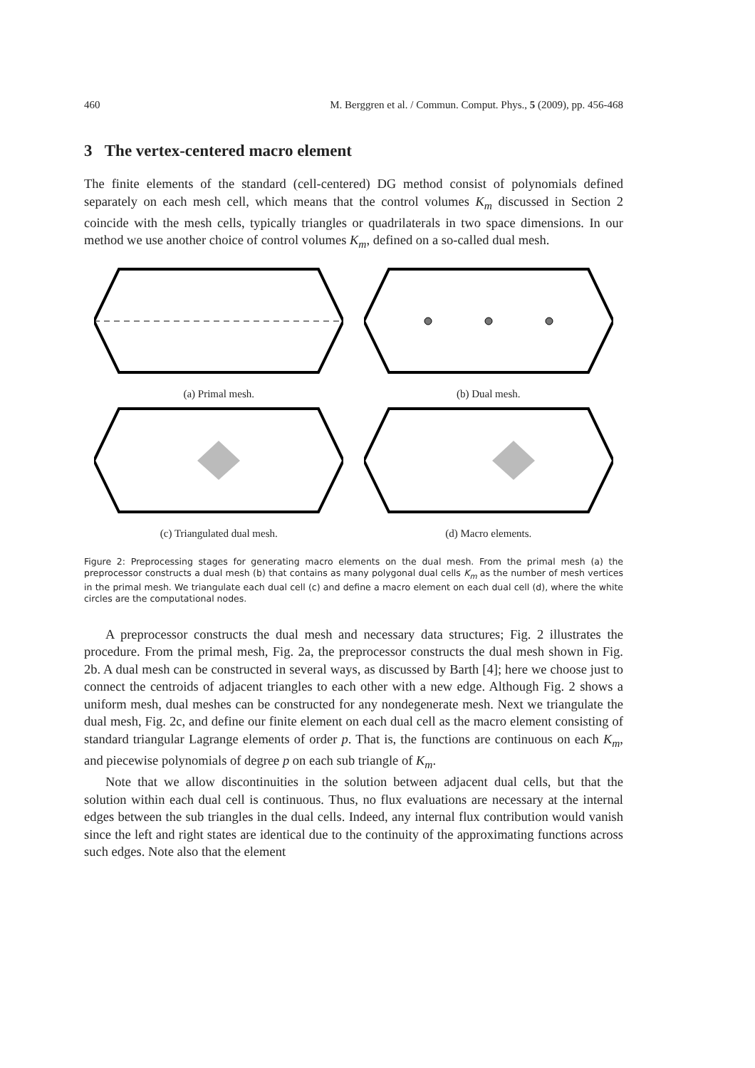460 M. Berggren et al. / Commun. Comput. Phys., 5 (2009), pp. 456-468
3 The vertex-centered macro element
The finite elements of the standard (cell-centered) DG method consist of polynomials defined separately on each mesh cell, which means that the control volumes K<sub>m</sub> discussed in Section 2 coincide with the mesh cells, typically triangles or quadrilaterals in two space dimensions. In our method we use another choice of control volumes K<sub>m</sub>, defined on a so-called dual mesh.
(a) Primal mesh.
(b) Dual mesh.
(c) Triangulated dual mesh.
(d) Macro elements.
Figure 2: Preprocessing stages for generating macro elements on the dual mesh. From the primal mesh (a) the preprocessor constructs a dual mesh (b) that contains as many polygonal dual cells K<sub>m</sub> as the number of mesh vertices in the primal mesh. We triangulate each dual cell (c) and define a macro element on each dual cell (d), where the white circles are the computational nodes.
A preprocessor constructs the dual mesh and necessary data structures; Fig. 2 illustrates the procedure. From the primal mesh, Fig. 2a, the preprocessor constructs the dual mesh shown in Fig. 2b. A dual mesh can be constructed in several ways, as discussed by Barth [4]; here we choose just to connect the centroids of adjacent triangles to each other with a new edge. Although Fig. 2 shows a uniform mesh, dual meshes can be constructed for any nondegenerate mesh. Next we triangulate the dual mesh, Fig. 2c, and define our finite element on each dual cell as the macro element consisting of standard triangular Lagrange elements of order p. That is, the functions are continuous on each K<sub>m</sub>, and piecewise polynomials of degree p on each sub triangle of K<sub>m</sub>.
Note that we allow discontinuities in the solution between adjacent dual cells, but that the solution within each dual cell is continuous. Thus, no flux evaluations are necessary at the internal edges between the sub triangles in the dual cells. Indeed, any internal flux contribution would vanish since the left and right states are identical due to the continuity of the approximating functions across such edges. Note also that the element